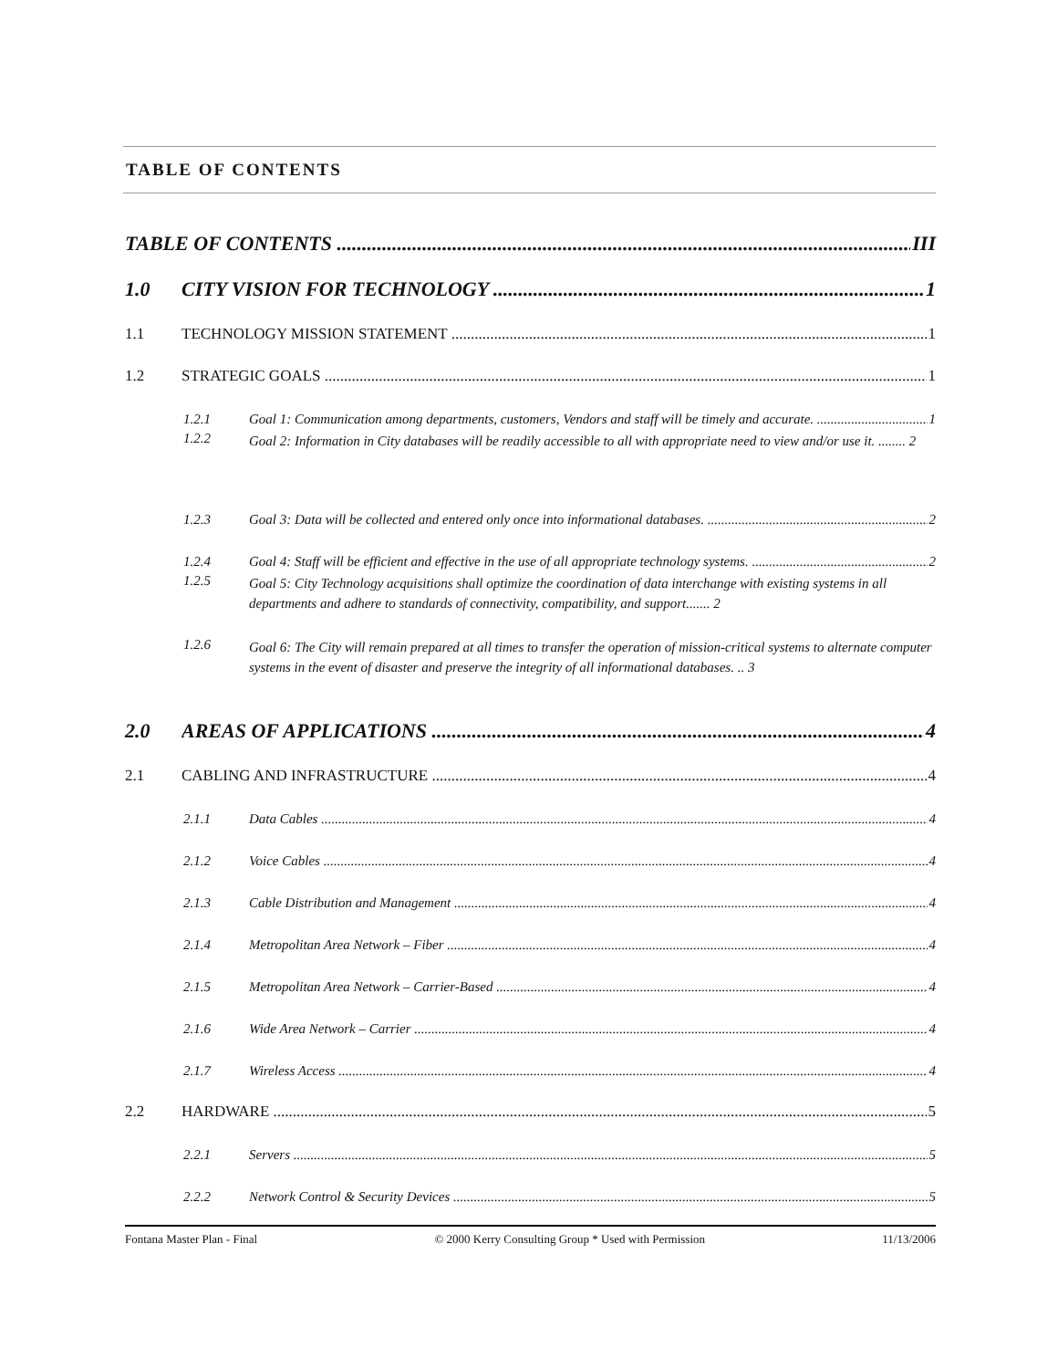TABLE OF CONTENTS
TABLE OF CONTENTS III
1.0 CITY VISION FOR TECHNOLOGY 1
1.1 TECHNOLOGY MISSION STATEMENT 1
1.2 STRATEGIC GOALS 1
1.2.1 Goal 1: Communication among departments, customers, Vendors and staff will be timely and accurate. 1
1.2.2 Goal 2: Information in City databases will be readily accessible to all with appropriate need to view and/or use it. ........ 2
1.2.3 Goal 3: Data will be collected and entered only once into informational databases. 2
1.2.4 Goal 4: Staff will be efficient and effective in the use of all appropriate technology systems. 2
1.2.5 Goal 5: City Technology acquisitions shall optimize the coordination of data interchange with existing systems in all departments and adhere to standards of connectivity, compatibility, and support....... 2
1.2.6 Goal 6: The City will remain prepared at all times to transfer the operation of mission-critical systems to alternate computer systems in the event of disaster and preserve the integrity of all informational databases. .. 3
2.0 AREAS OF APPLICATIONS 4
2.1 CABLING AND INFRASTRUCTURE 4
2.1.1 Data Cables 4
2.1.2 Voice Cables 4
2.1.3 Cable Distribution and Management 4
2.1.4 Metropolitan Area Network – Fiber 4
2.1.5 Metropolitan Area Network – Carrier-Based 4
2.1.6 Wide Area Network – Carrier 4
2.1.7 Wireless Access 4
2.2 HARDWARE 5
2.2.1 Servers 5
2.2.2 Network Control & Security Devices 5
Fontana Master Plan - Final © 2000 Kerry Consulting Group * Used with Permission 11/13/2006